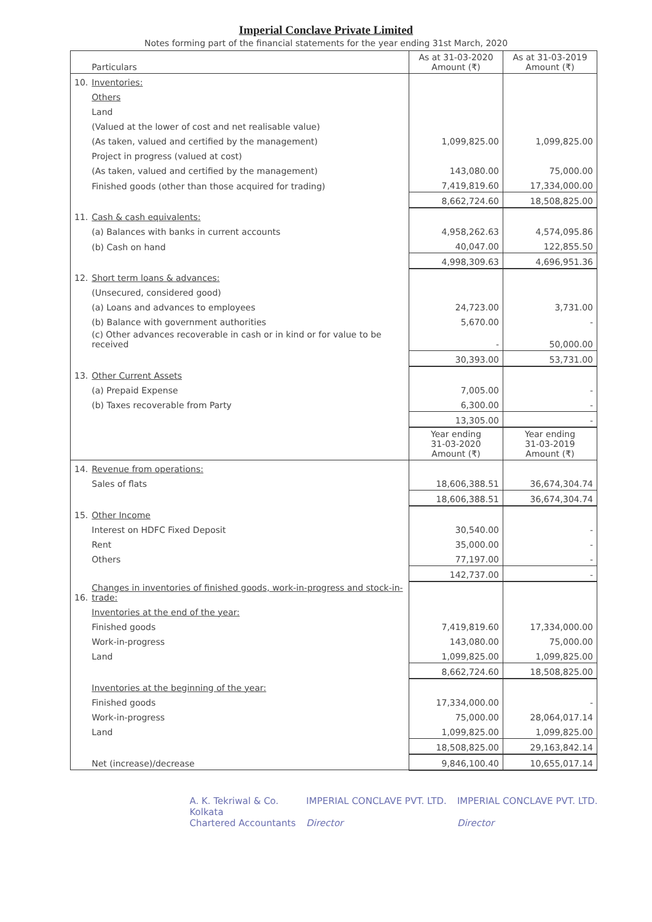Imperial Conclave Private Limited
Notes forming part of the financial statements for the year ending 31st March, 2020
| | Particulars | As at 31-03-2020 Amount (₹) | As at 31-03-2019 Amount (₹) |
| --- | --- | --- | --- |
| 10. | Inventories: | | |
| | Others | | |
| | Land | | |
| | (Valued at the lower of cost and net realisable value) | | |
| | (As taken, valued and certified by the management) | 1,099,825.00 | 1,099,825.00 |
| | Project in progress (valued at cost) | | |
| | (As taken, valued and certified by the management) | 143,080.00 | 75,000.00 |
| | Finished goods (other than those acquired for trading) | 7,419,819.60 | 17,334,000.00 |
| | | 8,662,724.60 | 18,508,825.00 |
| 11. | Cash & cash equivalents: | | |
| | (a) Balances with banks in current accounts | 4,958,262.63 | 4,574,095.86 |
| | (b) Cash on hand | 40,047.00 | 122,855.50 |
| | | 4,998,309.63 | 4,696,951.36 |
| 12. | Short term loans & advances: | | |
| | (Unsecured, considered good) | | |
| | (a) Loans and advances to employees | 24,723.00 | 3,731.00 |
| | (b) Balance with government authorities | 5,670.00 | - |
| | (c) Other advances recoverable in cash or in kind or for value to be received | - | 50,000.00 |
| | | 30,393.00 | 53,731.00 |
| 13. | Other Current Assets | | |
| | (a) Prepaid Expense | 7,005.00 | - |
| | (b) Taxes recoverable from Party | 6,300.00 | - |
| | | 13,305.00 | - |
| | | Year ending 31-03-2020 Amount (₹) | Year ending 31-03-2019 Amount (₹) |
| 14. | Revenue from operations: | | |
| | Sales of flats | 18,606,388.51 | 36,674,304.74 |
| | | 18,606,388.51 | 36,674,304.74 |
| 15. | Other Income | | |
| | Interest on HDFC Fixed Deposit | 30,540.00 | - |
| | Rent | 35,000.00 | - |
| | Others | 77,197.00 | - |
| | | 142,737.00 | - |
| 16. | Changes in inventories of finished goods, work-in-progress and stock-in-trade: | | |
| | Inventories at the end of the year: | | |
| | Finished goods | 7,419,819.60 | 17,334,000.00 |
| | Work-in-progress | 143,080.00 | 75,000.00 |
| | Land | 1,099,825.00 | 1,099,825.00 |
| | | 8,662,724.60 | 18,508,825.00 |
| | Inventories at the beginning of the year: | | |
| | Finished goods | 17,334,000.00 | - |
| | Work-in-progress | 75,000.00 | 28,064,017.14 |
| | Land | 1,099,825.00 | 1,099,825.00 |
| | | 18,508,825.00 | 29,163,842.14 |
| | Net (increase)/decrease | 9,846,100.40 | 10,655,017.14 |
A. K. Tekriwal & Co.
Kolkata
Chartered Accountants
IMPERIAL CONCLAVE PVT. LTD.
Director
IMPERIAL CONCLAVE PVT. LTD.
Director